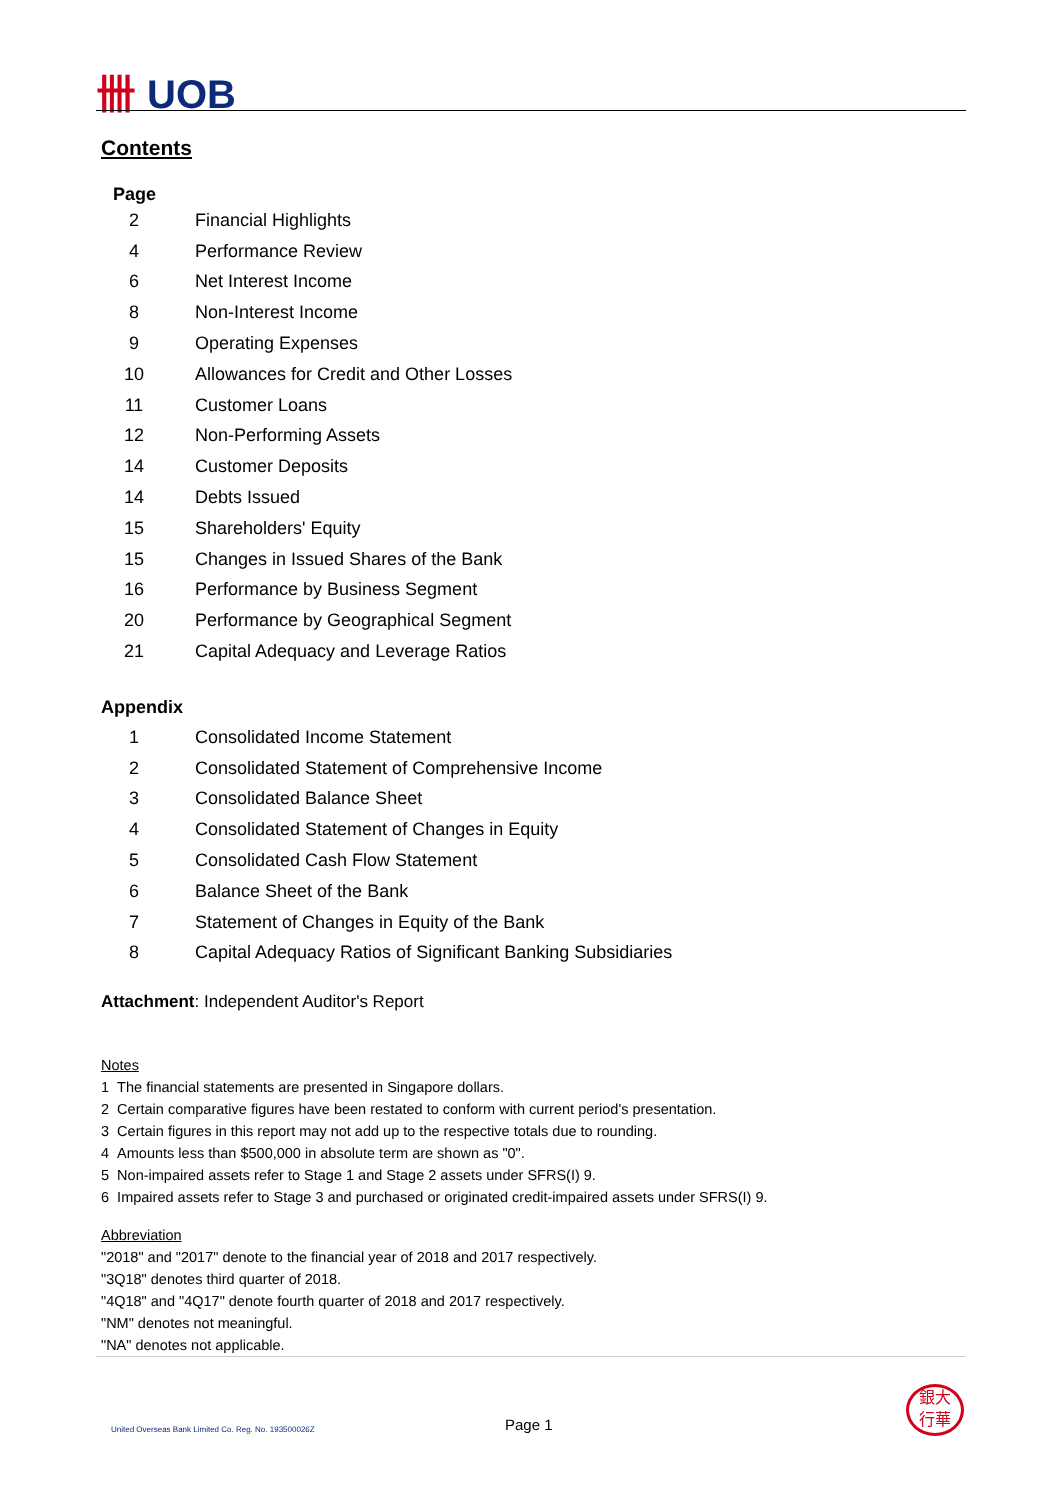卌 UOB
Contents
Page
| 2 | Financial Highlights |
| 4 | Performance Review |
| 6 | Net Interest Income |
| 8 | Non-Interest Income |
| 9 | Operating Expenses |
| 10 | Allowances for Credit and Other Losses |
| 11 | Customer Loans |
| 12 | Non-Performing Assets |
| 14 | Customer Deposits |
| 14 | Debts Issued |
| 15 | Shareholders' Equity |
| 15 | Changes in Issued Shares of the Bank |
| 16 | Performance by Business Segment |
| 20 | Performance by Geographical Segment |
| 21 | Capital Adequacy and Leverage Ratios |
Appendix
| 1 | Consolidated Income Statement |
| 2 | Consolidated Statement of Comprehensive Income |
| 3 | Consolidated Balance Sheet |
| 4 | Consolidated Statement of Changes in Equity |
| 5 | Consolidated Cash Flow Statement |
| 6 | Balance Sheet of the Bank |
| 7 | Statement of Changes in Equity of the Bank |
| 8 | Capital Adequacy Ratios of Significant Banking Subsidiaries |
Attachment: Independent Auditor's Report
Notes
1 The financial statements are presented in Singapore dollars.
2 Certain comparative figures have been restated to conform with current period's presentation.
3 Certain figures in this report may not add up to the respective totals due to rounding.
4 Amounts less than $500,000 in absolute term are shown as "0".
5 Non-impaired assets refer to Stage 1 and Stage 2 assets under SFRS(I) 9.
6 Impaired assets refer to Stage 3 and purchased or originated credit-impaired assets under SFRS(I) 9.
Abbreviation
"2018" and "2017" denote to the financial year of 2018 and 2017 respectively.
"3Q18" denotes third quarter of 2018.
"4Q18" and "4Q17" denote fourth quarter of 2018 and 2017 respectively.
"NM" denotes not meaningful.
"NA" denotes not applicable.
United Overseas Bank Limited Co. Reg. No. 193500026Z
Page 1
銀大
行華